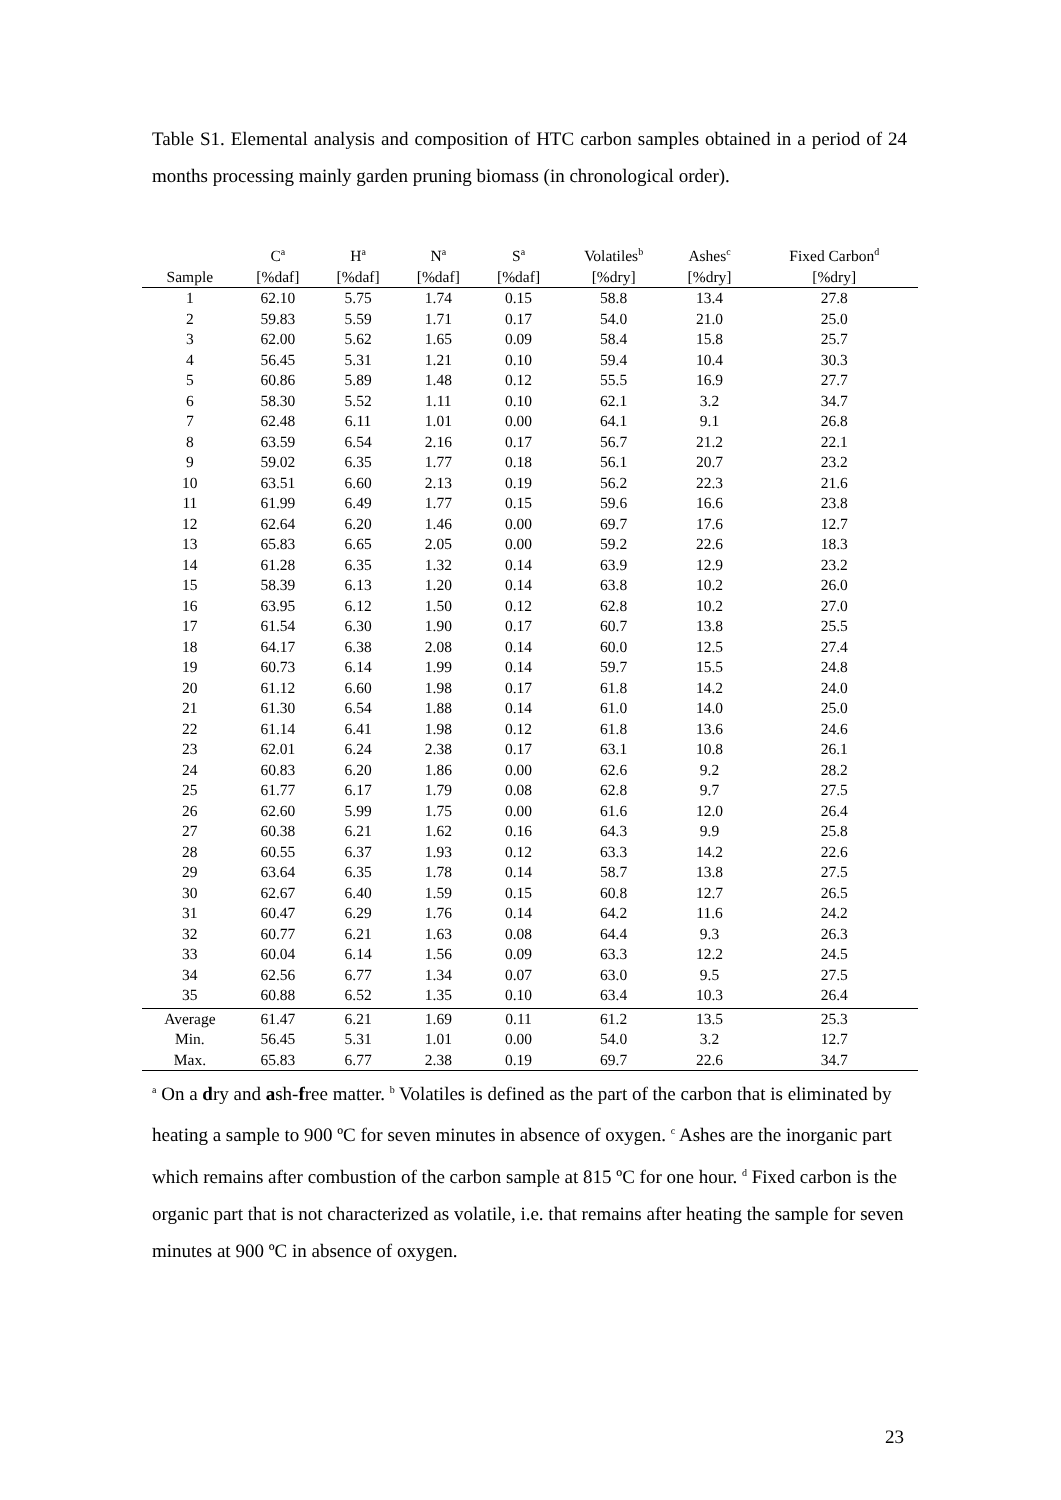Table S1. Elemental analysis and composition of HTC carbon samples obtained in a period of 24 months processing mainly garden pruning biomass (in chronological order).
| | C<sup>a</sup> | H<sup>a</sup> | N<sup>a</sup> | S<sup>a</sup> | Volatiles<sup>b</sup> | Ashes<sup>c</sup> | Fixed Carbon<sup>d</sup> |
| --- | --- | --- | --- | --- | --- | --- | --- |
| Sample | [%daf] | [%daf] | [%daf] | [%daf] | [%dry] | [%dry] | [%dry] |
| 1 | 62.10 | 5.75 | 1.74 | 0.15 | 58.8 | 13.4 | 27.8 |
| 2 | 59.83 | 5.59 | 1.71 | 0.17 | 54.0 | 21.0 | 25.0 |
| 3 | 62.00 | 5.62 | 1.65 | 0.09 | 58.4 | 15.8 | 25.7 |
| 4 | 56.45 | 5.31 | 1.21 | 0.10 | 59.4 | 10.4 | 30.3 |
| 5 | 60.86 | 5.89 | 1.48 | 0.12 | 55.5 | 16.9 | 27.7 |
| 6 | 58.30 | 5.52 | 1.11 | 0.10 | 62.1 | 3.2 | 34.7 |
| 7 | 62.48 | 6.11 | 1.01 | 0.00 | 64.1 | 9.1 | 26.8 |
| 8 | 63.59 | 6.54 | 2.16 | 0.17 | 56.7 | 21.2 | 22.1 |
| 9 | 59.02 | 6.35 | 1.77 | 0.18 | 56.1 | 20.7 | 23.2 |
| 10 | 63.51 | 6.60 | 2.13 | 0.19 | 56.2 | 22.3 | 21.6 |
| 11 | 61.99 | 6.49 | 1.77 | 0.15 | 59.6 | 16.6 | 23.8 |
| 12 | 62.64 | 6.20 | 1.46 | 0.00 | 69.7 | 17.6 | 12.7 |
| 13 | 65.83 | 6.65 | 2.05 | 0.00 | 59.2 | 22.6 | 18.3 |
| 14 | 61.28 | 6.35 | 1.32 | 0.14 | 63.9 | 12.9 | 23.2 |
| 15 | 58.39 | 6.13 | 1.20 | 0.14 | 63.8 | 10.2 | 26.0 |
| 16 | 63.95 | 6.12 | 1.50 | 0.12 | 62.8 | 10.2 | 27.0 |
| 17 | 61.54 | 6.30 | 1.90 | 0.17 | 60.7 | 13.8 | 25.5 |
| 18 | 64.17 | 6.38 | 2.08 | 0.14 | 60.0 | 12.5 | 27.4 |
| 19 | 60.73 | 6.14 | 1.99 | 0.14 | 59.7 | 15.5 | 24.8 |
| 20 | 61.12 | 6.60 | 1.98 | 0.17 | 61.8 | 14.2 | 24.0 |
| 21 | 61.30 | 6.54 | 1.88 | 0.14 | 61.0 | 14.0 | 25.0 |
| 22 | 61.14 | 6.41 | 1.98 | 0.12 | 61.8 | 13.6 | 24.6 |
| 23 | 62.01 | 6.24 | 2.38 | 0.17 | 63.1 | 10.8 | 26.1 |
| 24 | 60.83 | 6.20 | 1.86 | 0.00 | 62.6 | 9.2 | 28.2 |
| 25 | 61.77 | 6.17 | 1.79 | 0.08 | 62.8 | 9.7 | 27.5 |
| 26 | 62.60 | 5.99 | 1.75 | 0.00 | 61.6 | 12.0 | 26.4 |
| 27 | 60.38 | 6.21 | 1.62 | 0.16 | 64.3 | 9.9 | 25.8 |
| 28 | 60.55 | 6.37 | 1.93 | 0.12 | 63.3 | 14.2 | 22.6 |
| 29 | 63.64 | 6.35 | 1.78 | 0.14 | 58.7 | 13.8 | 27.5 |
| 30 | 62.67 | 6.40 | 1.59 | 0.15 | 60.8 | 12.7 | 26.5 |
| 31 | 60.47 | 6.29 | 1.76 | 0.14 | 64.2 | 11.6 | 24.2 |
| 32 | 60.77 | 6.21 | 1.63 | 0.08 | 64.4 | 9.3 | 26.3 |
| 33 | 60.04 | 6.14 | 1.56 | 0.09 | 63.3 | 12.2 | 24.5 |
| 34 | 62.56 | 6.77 | 1.34 | 0.07 | 63.0 | 9.5 | 27.5 |
| 35 | 60.88 | 6.52 | 1.35 | 0.10 | 63.4 | 10.3 | 26.4 |
| Average | 61.47 | 6.21 | 1.69 | 0.11 | 61.2 | 13.5 | 25.3 |
| Min. | 56.45 | 5.31 | 1.01 | 0.00 | 54.0 | 3.2 | 12.7 |
| Max. | 65.83 | 6.77 | 2.38 | 0.19 | 69.7 | 22.6 | 34.7 |
<sup>a</sup> On a dry and ash-free matter. <sup>b</sup> Volatiles is defined as the part of the carbon that is eliminated by heating a sample to 900 ºC for seven minutes in absence of oxygen. <sup>c</sup> Ashes are the inorganic part which remains after combustion of the carbon sample at 815 ºC for one hour. <sup>d</sup> Fixed carbon is the organic part that is not characterized as volatile, i.e. that remains after heating the sample for seven minutes at 900 ºC in absence of oxygen.
23